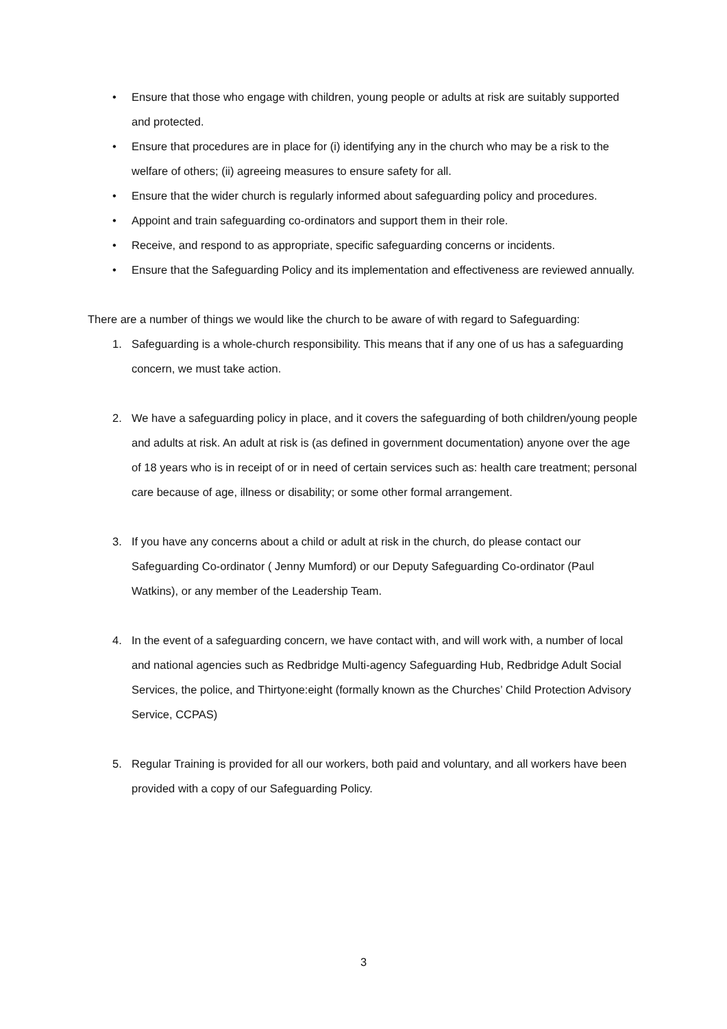• Ensure that those who engage with children, young people or adults at risk are suitably supported and protected.
• Ensure that procedures are in place for (i) identifying any in the church who may be a risk to the welfare of others; (ii) agreeing measures to ensure safety for all.
• Ensure that the wider church is regularly informed about safeguarding policy and procedures.
• Appoint and train safeguarding co-ordinators and support them in their role.
• Receive, and respond to as appropriate, specific safeguarding concerns or incidents.
• Ensure that the Safeguarding Policy and its implementation and effectiveness are reviewed annually.
There are a number of things we would like the church to be aware of with regard to Safeguarding:
1. Safeguarding is a whole-church responsibility. This means that if any one of us has a safeguarding concern, we must take action.
2. We have a safeguarding policy in place, and it covers the safeguarding of both children/young people and adults at risk. An adult at risk is (as defined in government documentation) anyone over the age of 18 years who is in receipt of or in need of certain services such as: health care treatment; personal care because of age, illness or disability; or some other formal arrangement.
3. If you have any concerns about a child or adult at risk in the church, do please contact our Safeguarding Co-ordinator ( Jenny Mumford) or our Deputy Safeguarding Co-ordinator (Paul Watkins), or any member of the Leadership Team.
4. In the event of a safeguarding concern, we have contact with, and will work with, a number of local and national agencies such as Redbridge Multi-agency Safeguarding Hub, Redbridge Adult Social Services, the police, and Thirtyone:eight (formally known as the Churches’ Child Protection Advisory Service, CCPAS)
5. Regular Training is provided for all our workers, both paid and voluntary, and all workers have been provided with a copy of our Safeguarding Policy.
3